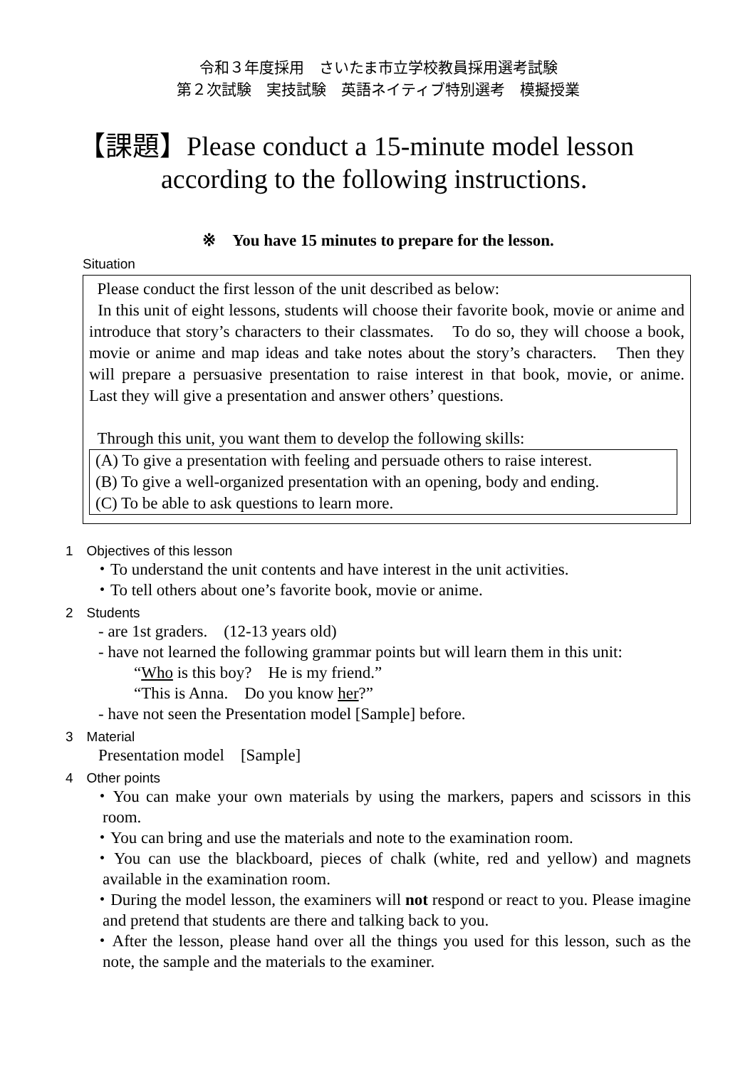令和３年度採用　さいたま市立学校教員採用選考試験
第２次試験　実技試験　英語ネイティブ特別選考　模擬授業
【課題】Please conduct a 15-minute model lesson
according to the following instructions.
※　You have 15 minutes to prepare for the lesson.
Situation
Please conduct the first lesson of the unit described as below:
In this unit of eight lessons, students will choose their favorite book, movie or anime and introduce that story’s characters to their classmates.　To do so, they will choose a book, movie or anime and map ideas and take notes about the story’s characters.　Then they will prepare a persuasive presentation to raise interest in that book, movie, or anime.　Last they will give a presentation and answer others’ questions.
Through this unit, you want them to develop the following skills:
(A) To give a presentation with feeling and persuade others to raise interest.
(B) To give a well-organized presentation with an opening, body and ending.
(C) To be able to ask questions to learn more.
1　Objectives of this lesson
・To understand the unit contents and have interest in the unit activities.
・To tell others about one’s favorite book, movie or anime.
2　Students
- are 1st graders.　(12-13 years old)
- have not learned the following grammar points but will learn them in this unit:
“Who is this boy?　He is my friend.”
“This is Anna.　Do you know her?”
- have not seen the Presentation model [Sample] before.
3　Material
Presentation model　[Sample]
4　Other points
・You can make your own materials by using the markers, papers and scissors in this room.
・You can bring and use the materials and note to the examination room.
・You can use the blackboard, pieces of chalk (white, red and yellow) and magnets available in the examination room.
・During the model lesson, the examiners will not respond or react to you. Please imagine and pretend that students are there and talking back to you.
・After the lesson, please hand over all the things you used for this lesson, such as the note, the sample and the materials to the examiner.